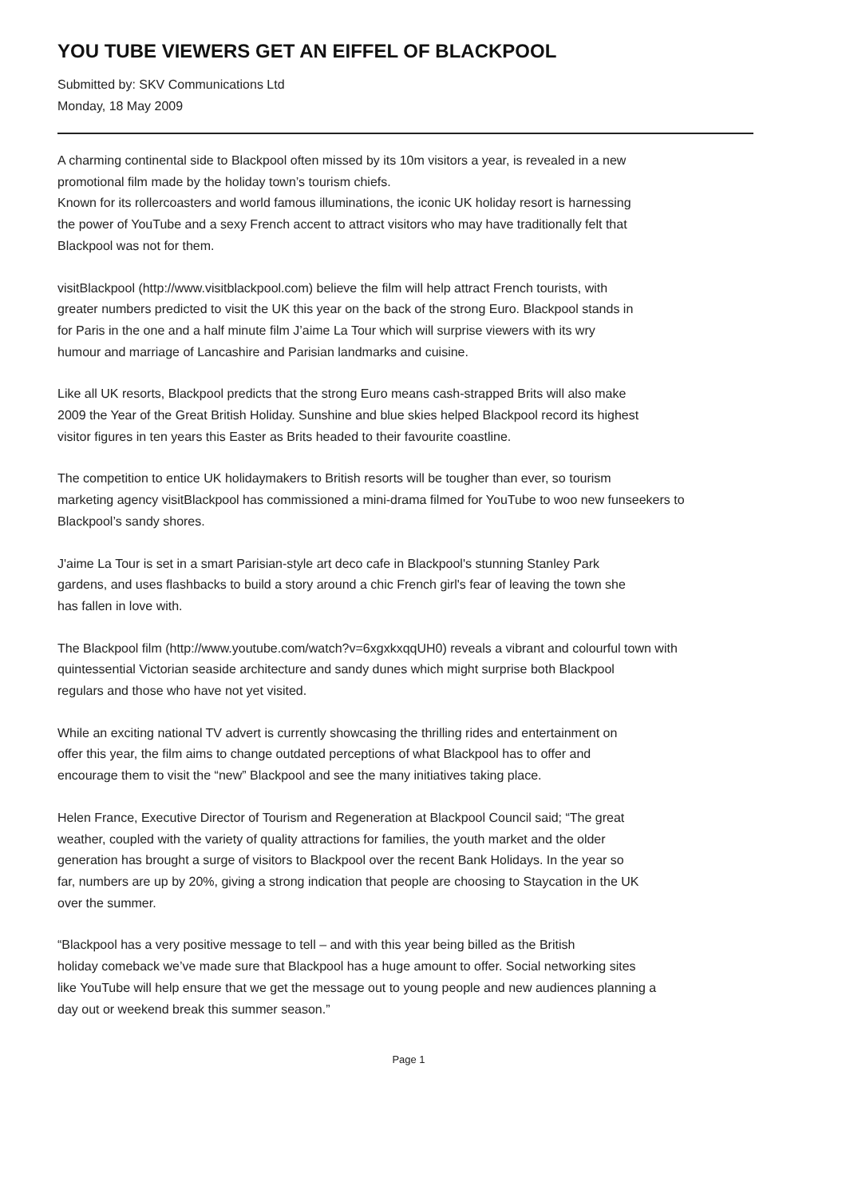YOU TUBE VIEWERS GET AN EIFFEL OF BLACKPOOL
Submitted by: SKV Communications Ltd
Monday, 18 May 2009
A charming continental side to Blackpool often missed by its 10m visitors a year, is revealed in a new
promotional film made by the holiday town’s tourism chiefs.
Known for its rollercoasters and world famous illuminations, the iconic UK holiday resort is harnessing
the power of YouTube and a sexy French accent to attract visitors who may have traditionally felt that
Blackpool was not for them.
visitBlackpool (http://www.visitblackpool.com) believe the film will help attract French tourists, with
greater numbers predicted to visit the UK this year on the back of the strong Euro. Blackpool stands in
for Paris in the one and a half minute film J’aime La Tour which will surprise viewers with its wry
humour and marriage of Lancashire and Parisian landmarks and cuisine.
Like all UK resorts, Blackpool predicts that the strong Euro means cash-strapped Brits will also make
2009 the Year of the Great British Holiday. Sunshine and blue skies helped Blackpool record its highest
visitor figures in ten years this Easter as Brits headed to their favourite coastline.
The competition to entice UK holidaymakers to British resorts will be tougher than ever, so tourism
marketing agency visitBlackpool has commissioned a mini-drama filmed for YouTube to woo new funseekers to
Blackpool’s sandy shores.
J'aime La Tour is set in a smart Parisian-style art deco cafe in Blackpool's stunning Stanley Park
gardens, and uses flashbacks to build a story around a chic French girl's fear of leaving the town she
has fallen in love with.
The Blackpool film (http://www.youtube.com/watch?v=6xgxkxqqUH0) reveals a vibrant and colourful town with
quintessential Victorian seaside architecture and sandy dunes which might surprise both Blackpool
regulars and those who have not yet visited.
While an exciting national TV advert is currently showcasing the thrilling rides and entertainment on
offer this year, the film aims to change outdated perceptions of what Blackpool has to offer and
encourage them to visit the “new” Blackpool and see the many initiatives taking place.
Helen France, Executive Director of Tourism and Regeneration at Blackpool Council said; “The great
weather, coupled with the variety of quality attractions for families, the youth market and the older
generation has brought a surge of visitors to Blackpool over the recent Bank Holidays. In the year so
far, numbers are up by 20%, giving a strong indication that people are choosing to Staycation in the UK
over the summer.
“Blackpool has a very positive message to tell – and with this year being billed as the British
holiday comeback we’ve made sure that Blackpool has a huge amount to offer. Social networking sites
like YouTube will help ensure that we get the message out to young people and new audiences planning a
day out or weekend break this summer season.”
Page 1